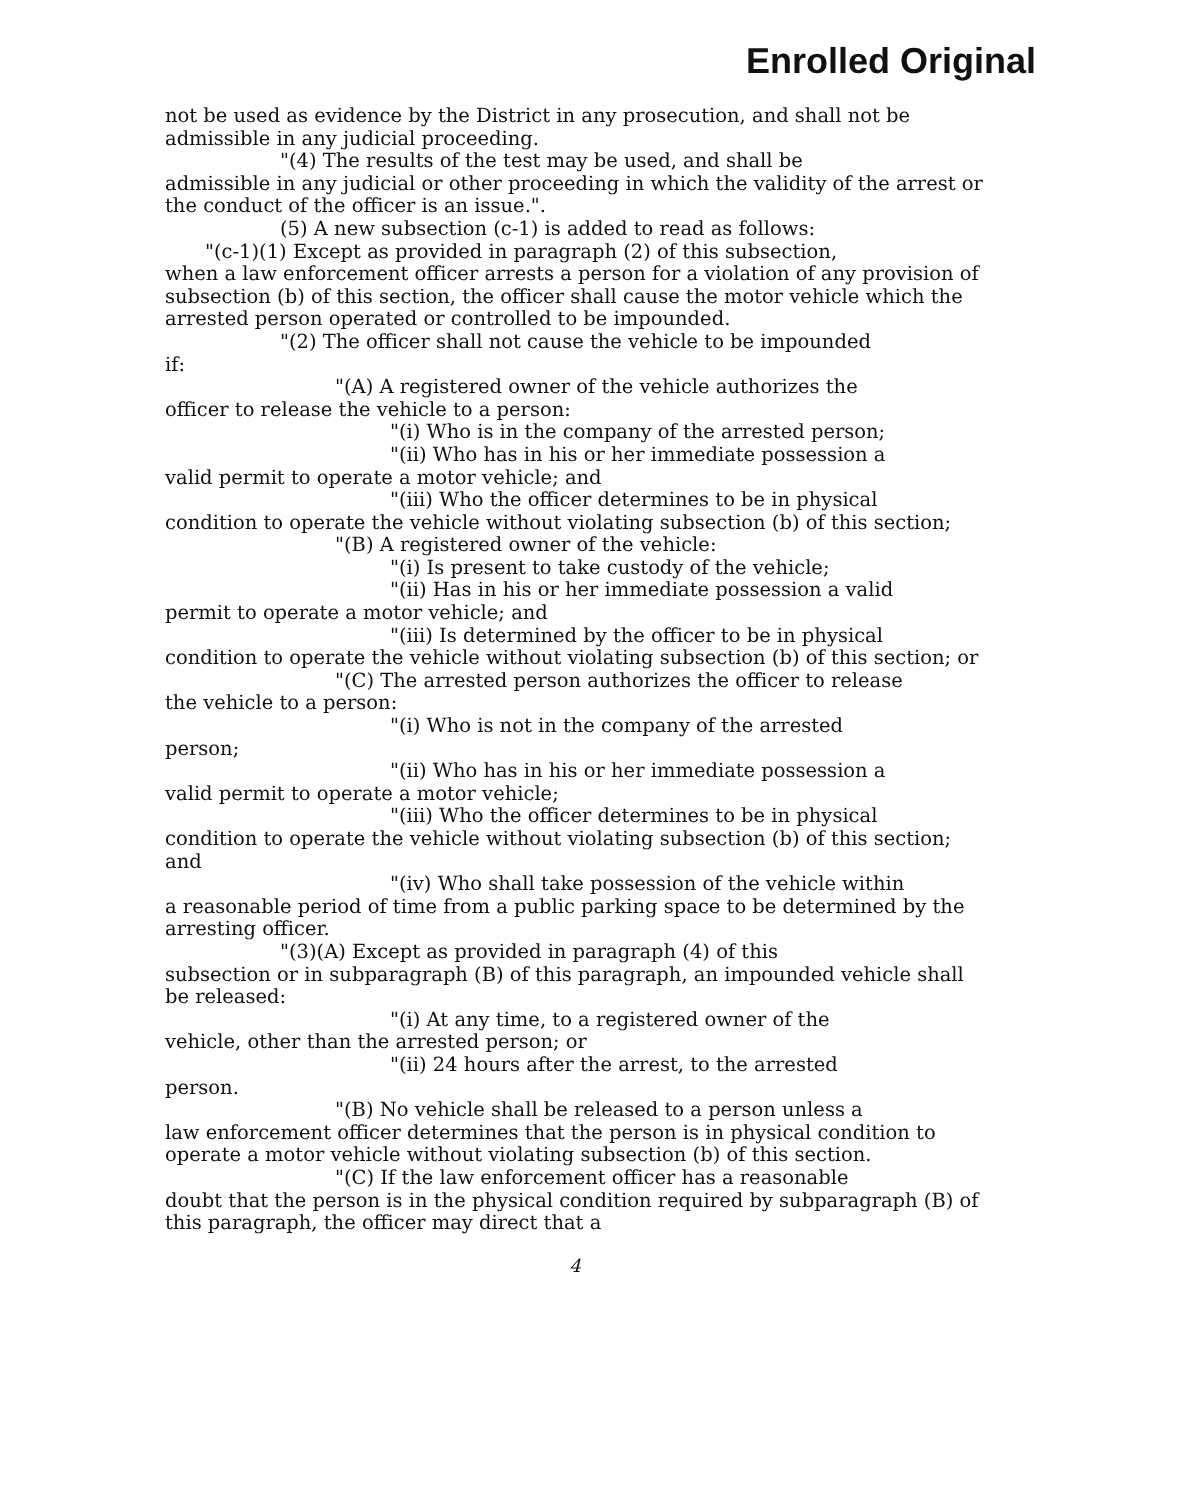Enrolled Original
not be used as evidence by the District in any prosecution, and shall not be admissible in any judicial proceeding.
"(4) The results of the test may be used, and shall be
admissible in any judicial or other proceeding in which the validity of the arrest or the conduct of the officer is an issue.".
(5) A new subsection (c-1) is added to read as follows:
"(c-1)(1) Except as provided in paragraph (2) of this subsection,
when a law enforcement officer arrests a person for a violation of any provision of subsection (b) of this section, the officer shall cause the motor vehicle which the arrested person operated or controlled to be impounded.
"(2) The officer shall not cause the vehicle to be impounded
if:
"(A) A registered owner of the vehicle authorizes the
officer to release the vehicle to a person:
"(i) Who is in the company of the arrested person;
"(ii) Who has in his or her immediate possession a
valid permit to operate a motor vehicle; and
"(iii) Who the officer determines to be in physical
condition to operate the vehicle without violating subsection (b) of this section;
"(B) A registered owner of the vehicle:
"(i) Is present to take custody of the vehicle;
"(ii) Has in his or her immediate possession a valid
permit to operate a motor vehicle; and
"(iii) Is determined by the officer to be in physical
condition to operate the vehicle without violating subsection (b) of this section; or
"(C) The arrested person authorizes the officer to release
the vehicle to a person:
"(i) Who is not in the company of the arrested
person;
"(ii) Who has in his or her immediate possession a
valid permit to operate a motor vehicle;
"(iii) Who the officer determines to be in physical
condition to operate the vehicle without violating subsection (b) of this section; and
"(iv) Who shall take possession of the vehicle within
a reasonable period of time from a public parking space to be determined by the arresting officer.
"(3)(A) Except as provided in paragraph (4) of this
subsection or in subparagraph (B) of this paragraph, an impounded vehicle shall be released:
"(i) At any time, to a registered owner of the
vehicle, other than the arrested person; or
"(ii) 24 hours after the arrest, to the arrested
person.
"(B) No vehicle shall be released to a person unless a
law enforcement officer determines that the person is in physical condition to operate a motor vehicle without violating subsection (b) of this section.
"(C) If the law enforcement officer has a reasonable
doubt that the person is in the physical condition required by subparagraph (B) of this paragraph, the officer may direct that a
4